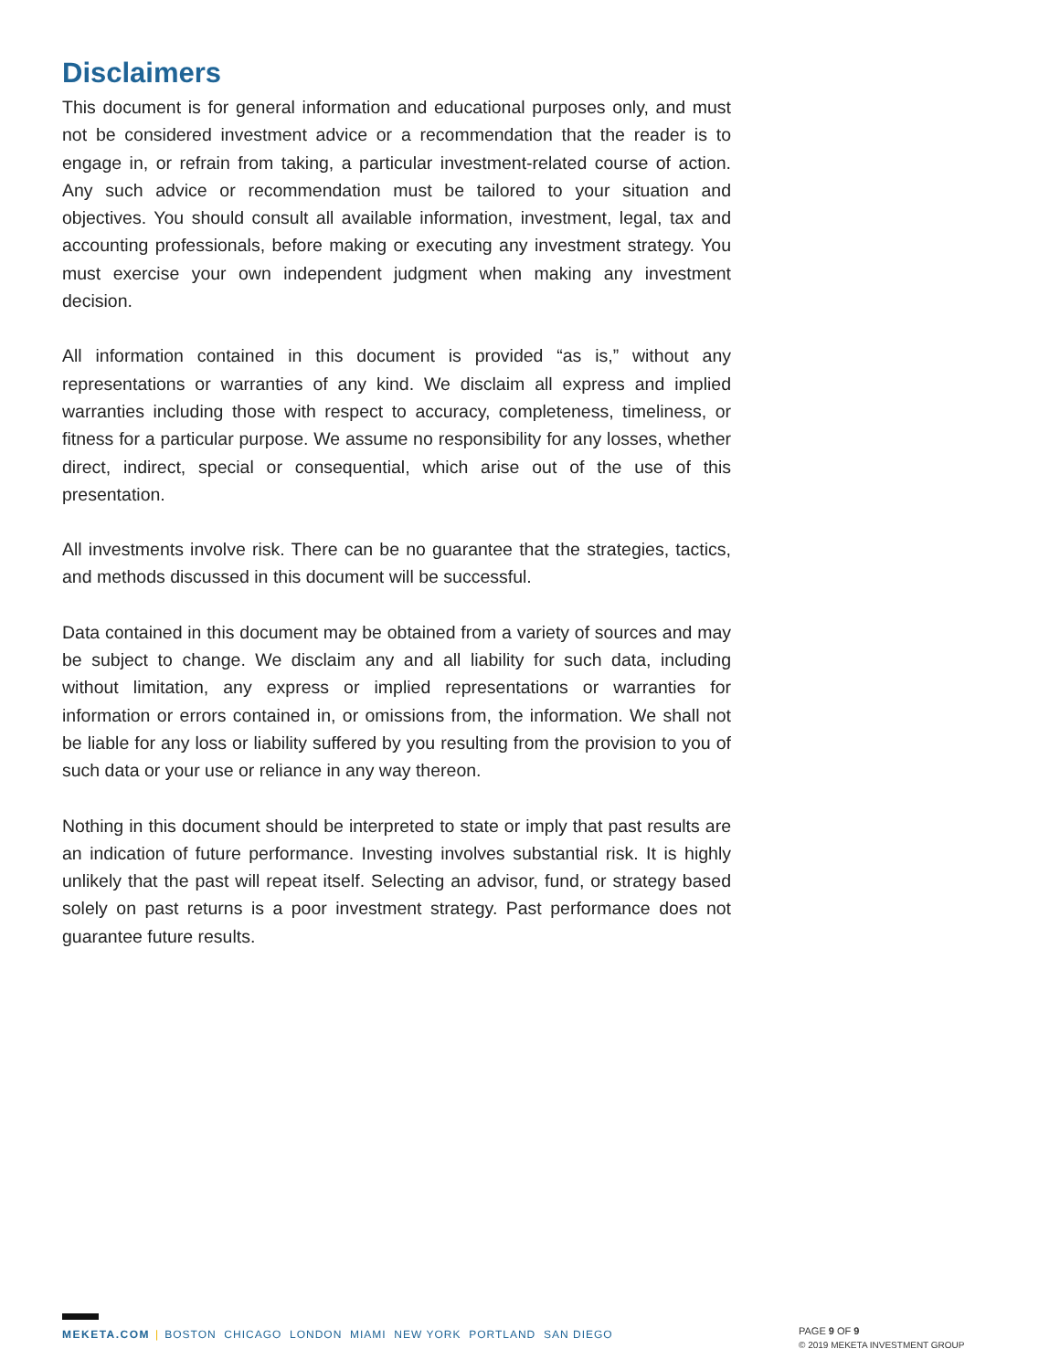Disclaimers
This document is for general information and educational purposes only, and must not be considered investment advice or a recommendation that the reader is to engage in, or refrain from taking, a particular investment-related course of action. Any such advice or recommendation must be tailored to your situation and objectives. You should consult all available information, investment, legal, tax and accounting professionals, before making or executing any investment strategy. You must exercise your own independent judgment when making any investment decision.
All information contained in this document is provided “as is,” without any representations or warranties of any kind. We disclaim all express and implied warranties including those with respect to accuracy, completeness, timeliness, or fitness for a particular purpose. We assume no responsibility for any losses, whether direct, indirect, special or consequential, which arise out of the use of this presentation.
All investments involve risk. There can be no guarantee that the strategies, tactics, and methods discussed in this document will be successful.
Data contained in this document may be obtained from a variety of sources and may be subject to change. We disclaim any and all liability for such data, including without limitation, any express or implied representations or warranties for information or errors contained in, or omissions from, the information. We shall not be liable for any loss or liability suffered by you resulting from the provision to you of such data or your use or reliance in any way thereon.
Nothing in this document should be interpreted to state or imply that past results are an indication of future performance. Investing involves substantial risk. It is highly unlikely that the past will repeat itself. Selecting an advisor, fund, or strategy based solely on past returns is a poor investment strategy. Past performance does not guarantee future results.
MEKETA.COM | BOSTON CHICAGO LONDON MIAMI NEW YORK PORTLAND SAN DIEGO
PAGE 9 OF 9
© 2019 MEKETA INVESTMENT GROUP